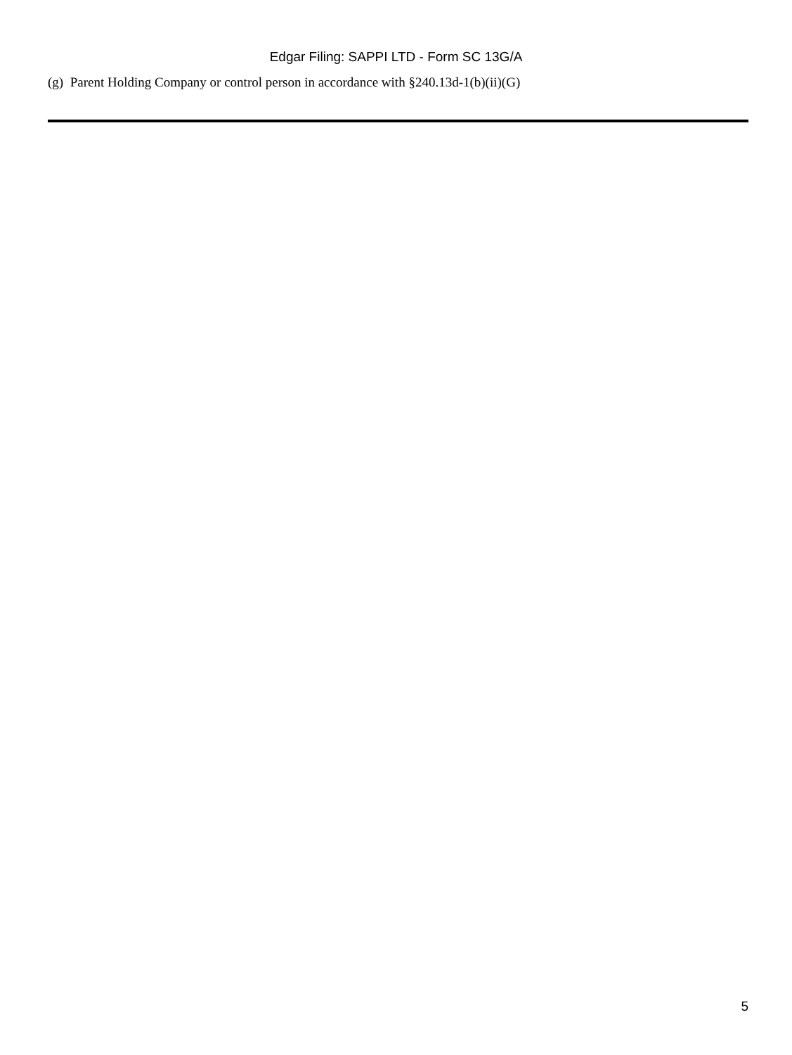Edgar Filing: SAPPI LTD - Form SC 13G/A
(g) Parent Holding Company or control person in accordance with §240.13d-1(b)(ii)(G)
5